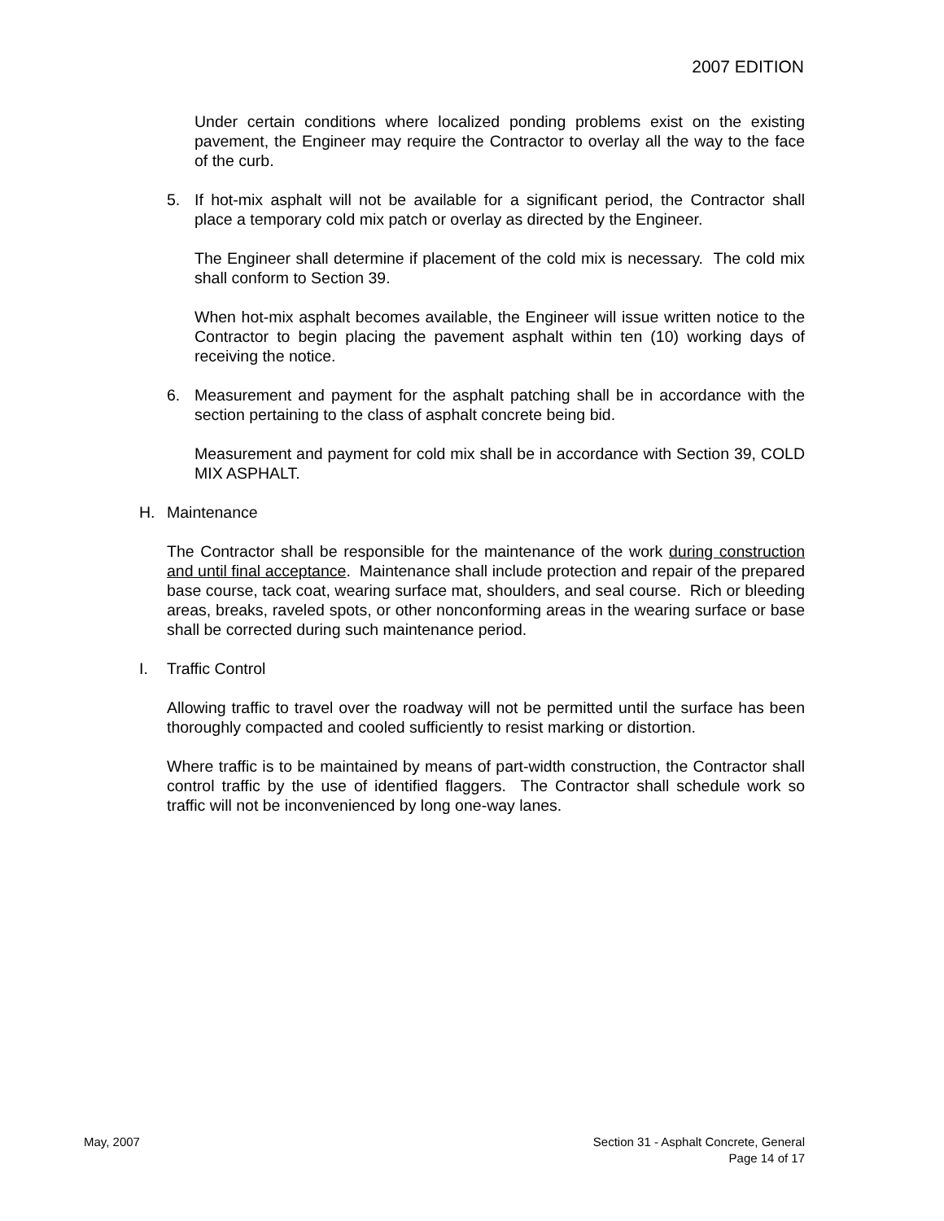2007 EDITION
Under certain conditions where localized ponding problems exist on the existing pavement, the Engineer may require the Contractor to overlay all the way to the face of the curb.
5. If hot-mix asphalt will not be available for a significant period, the Contractor shall place a temporary cold mix patch or overlay as directed by the Engineer.
The Engineer shall determine if placement of the cold mix is necessary. The cold mix shall conform to Section 39.
When hot-mix asphalt becomes available, the Engineer will issue written notice to the Contractor to begin placing the pavement asphalt within ten (10) working days of receiving the notice.
6. Measurement and payment for the asphalt patching shall be in accordance with the section pertaining to the class of asphalt concrete being bid.
Measurement and payment for cold mix shall be in accordance with Section 39, COLD MIX ASPHALT.
H. Maintenance
The Contractor shall be responsible for the maintenance of the work during construction and until final acceptance. Maintenance shall include protection and repair of the prepared base course, tack coat, wearing surface mat, shoulders, and seal course. Rich or bleeding areas, breaks, raveled spots, or other nonconforming areas in the wearing surface or base shall be corrected during such maintenance period.
I. Traffic Control
Allowing traffic to travel over the roadway will not be permitted until the surface has been thoroughly compacted and cooled sufficiently to resist marking or distortion.
Where traffic is to be maintained by means of part-width construction, the Contractor shall control traffic by the use of identified flaggers. The Contractor shall schedule work so traffic will not be inconvenienced by long one-way lanes.
May, 2007 Section 31 - Asphalt Concrete, General
Page 14 of 17